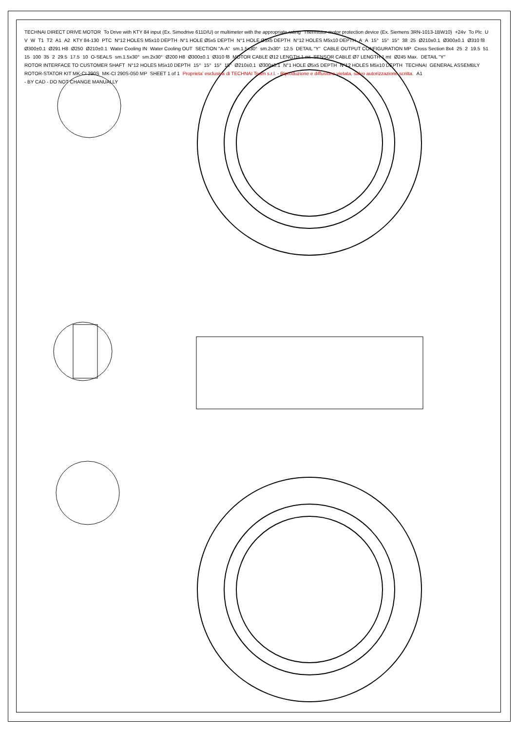TECHNAI DIRECT DRIVE MOTOR To Drive with KTY 84 input (Ex. Simodrive 611D/U) or multimeter with the appropriate rating Thermistor motor protection device (Ex. Siemens 3RN-1013-1BW10) +24v To Plc U V W T1 T2 A1 A2 KTY 84-130 PTC N°12 HOLES M5x10 DEPTH N°1 HOLE Ø5x5 DEPTH N°1 HOLE Ø5x5 DEPTH N°12 HOLES M5x10 DEPTH A A 15° 15° 15° 38 25 Ø210±0.1 Ø300±0.1 Ø310 f8 Ø300±0.1 Ø291 H8 Ø250 Ø210±0.1 Water Cooling IN Water Cooling OUT SECTION "A-A" sm.1.5x30° sm.2x30° 12.5 DETAIL "Y" CABLE OUTPUT CONFIGURATION MP Cross Section 8x4 25 2 19.5 51 15 100 35 2 29.5 17.5 10 O-SEALS sm.1.5x30° sm.2x30° Ø200 H8 Ø300±0.1 Ø310 f8 MOTOR CABLE Ø12 LENGTH 1 mt SENSOR CABLE Ø7 LENGTH 1 mt Ø245 Max. DETAIL "Y" ROTOR INTERFACE TO CUSTOMER SHAFT N°12 HOLES M5x10 DEPTH 15° 15° 15° 15° Ø210±0.1 Ø300±0.1 N°1 HOLE Ø5x5 DEPTH N°12 HOLES M5x10 DEPTH TECHNAI GENERAL ASSEMBLY ROTOR-STATOR KIT MK-CI 290S MK-CI 290S-050 MP SHEET 1 of 1 Proprieta' esclusiva di TECHNAI Team s.r.l. - Riproduzione e diffusione vietata, salvo autorizzazione scritta. A1 - BY CAD - DO NOT CHANGE MANUALLY